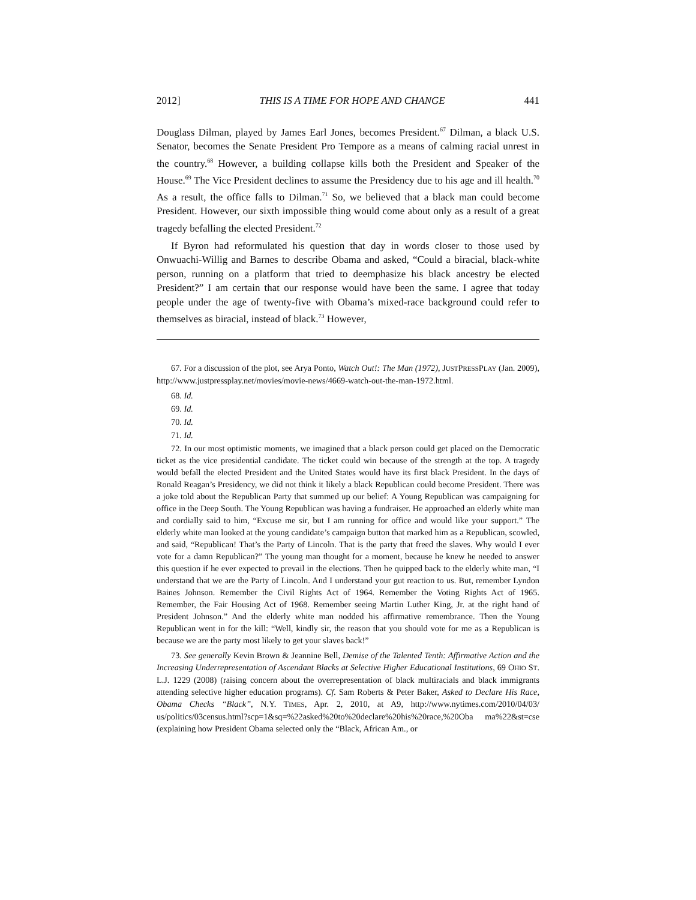2012] THIS IS A TIME FOR HOPE AND CHANGE 441
Douglass Dilman, played by James Earl Jones, becomes President.<sup>67</sup> Dilman, a black U.S. Senator, becomes the Senate President Pro Tempore as a means of calming racial unrest in the country.<sup>68</sup> However, a building collapse kills both the President and Speaker of the House.<sup>69</sup> The Vice President declines to assume the Presidency due to his age and ill health.<sup>70</sup> As a result, the office falls to Dilman.<sup>71</sup> So, we believed that a black man could become President. However, our sixth impossible thing would come about only as a result of a great tragedy befalling the elected President.<sup>72</sup>
If Byron had reformulated his question that day in words closer to those used by Onwuachi-Willig and Barnes to describe Obama and asked, “Could a biracial, black-white person, running on a platform that tried to deemphasize his black ancestry be elected President?” I am certain that our response would have been the same. I agree that today people under the age of twenty-five with Obama’s mixed-race background could refer to themselves as biracial, instead of black.<sup>73</sup> However,
67. For a discussion of the plot, see Arya Ponto, Watch Out!: The Man (1972), JUSTPRESSPLAY (Jan. 2009), http://www.justpressplay.net/movies/movie-news/4669-watch-out-the-man-1972.html.
68. Id.
69. Id.
70. Id.
71. Id.
72. In our most optimistic moments, we imagined that a black person could get placed on the Democratic ticket as the vice presidential candidate. The ticket could win because of the strength at the top. A tragedy would befall the elected President and the United States would have its first black President. In the days of Ronald Reagan’s Presidency, we did not think it likely a black Republican could become President. There was a joke told about the Republican Party that summed up our belief: A Young Republican was campaigning for office in the Deep South. The Young Republican was having a fundraiser. He approached an elderly white man and cordially said to him, “Excuse me sir, but I am running for office and would like your support.” The elderly white man looked at the young candidate’s campaign button that marked him as a Republican, scowled, and said, “Republican! That’s the Party of Lincoln. That is the party that freed the slaves. Why would I ever vote for a damn Republican?” The young man thought for a moment, because he knew he needed to answer this question if he ever expected to prevail in the elections. Then he quipped back to the elderly white man, “I understand that we are the Party of Lincoln. And I understand your gut reaction to us. But, remember Lyndon Baines Johnson. Remember the Civil Rights Act of 1964. Remember the Voting Rights Act of 1965. Remember, the Fair Housing Act of 1968. Remember seeing Martin Luther King, Jr. at the right hand of President Johnson.” And the elderly white man nodded his affirmative remembrance. Then the Young Republican went in for the kill: “Well, kindly sir, the reason that you should vote for me as a Republican is because we are the party most likely to get your slaves back!”
73. See generally Kevin Brown & Jeannine Bell, Demise of the Talented Tenth: Affirmative Action and the Increasing Underrepresentation of Ascendant Blacks at Selective Higher Educational Institutions, 69 OHIO ST. L.J. 1229 (2008) (raising concern about the overrepresentation of black multiracials and black immigrants attending selective higher education programs). Cf. Sam Roberts & Peter Baker, Asked to Declare His Race, Obama Checks “Black”, N.Y. TIMES, Apr. 2, 2010, at A9, http://www.nytimes.com/2010/04/03/ us/politics/03census.html?scp=1&sq=%22asked%20to%20declare%20his%20race,%20Oba ma%22&st=cse (explaining how President Obama selected only the “Black, African Am., or